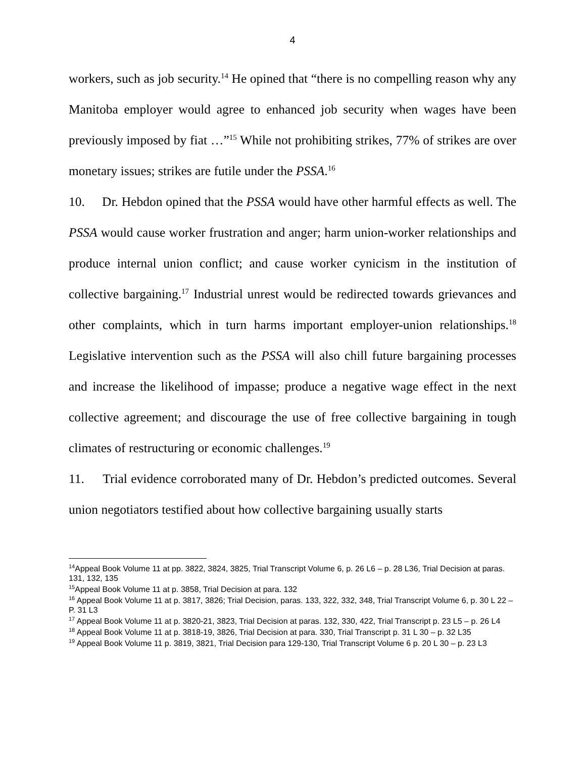4
workers, such as job security.<sup>14</sup> He opined that “there is no compelling reason why any Manitoba employer would agree to enhanced job security when wages have been previously imposed by fiat …”<sup>15</sup> While not prohibiting strikes, 77% of strikes are over monetary issues; strikes are futile under the PSSA.<sup>16</sup>
10. Dr. Hebdon opined that the PSSA would have other harmful effects as well. The PSSA would cause worker frustration and anger; harm union-worker relationships and produce internal union conflict; and cause worker cynicism in the institution of collective bargaining.<sup>17</sup> Industrial unrest would be redirected towards grievances and other complaints, which in turn harms important employer-union relationships.<sup>18</sup> Legislative intervention such as the PSSA will also chill future bargaining processes and increase the likelihood of impasse; produce a negative wage effect in the next collective agreement; and discourage the use of free collective bargaining in tough climates of restructuring or economic challenges.<sup>19</sup>
11. Trial evidence corroborated many of Dr. Hebdon’s predicted outcomes. Several union negotiators testified about how collective bargaining usually starts
<sup>14</sup> Appeal Book Volume 11 at pp. 3822, 3824, 3825, Trial Transcript Volume 6, p. 26 L6 – p. 28 L36, Trial Decision at paras. 131, 132, 135
<sup>15</sup> Appeal Book Volume 11 at p. 3858, Trial Decision at para. 132
<sup>16</sup> Appeal Book Volume 11 at p. 3817, 3826; Trial Decision, paras. 133, 322, 332, 348, Trial Transcript Volume 6, p. 30 L 22 – P. 31 L3
<sup>17</sup> Appeal Book Volume 11 at p. 3820-21, 3823, Trial Decision at paras. 132, 330, 422, Trial Transcript p. 23 L5 – p. 26 L4
<sup>18</sup> Appeal Book Volume 11 at p. 3818-19, 3826, Trial Decision at para. 330, Trial Transcript p. 31 L 30 – p. 32 L35
<sup>19</sup> Appeal Book Volume 11 p. 3819, 3821, Trial Decision para 129-130, Trial Transcript Volume 6 p. 20 L 30 – p. 23 L3